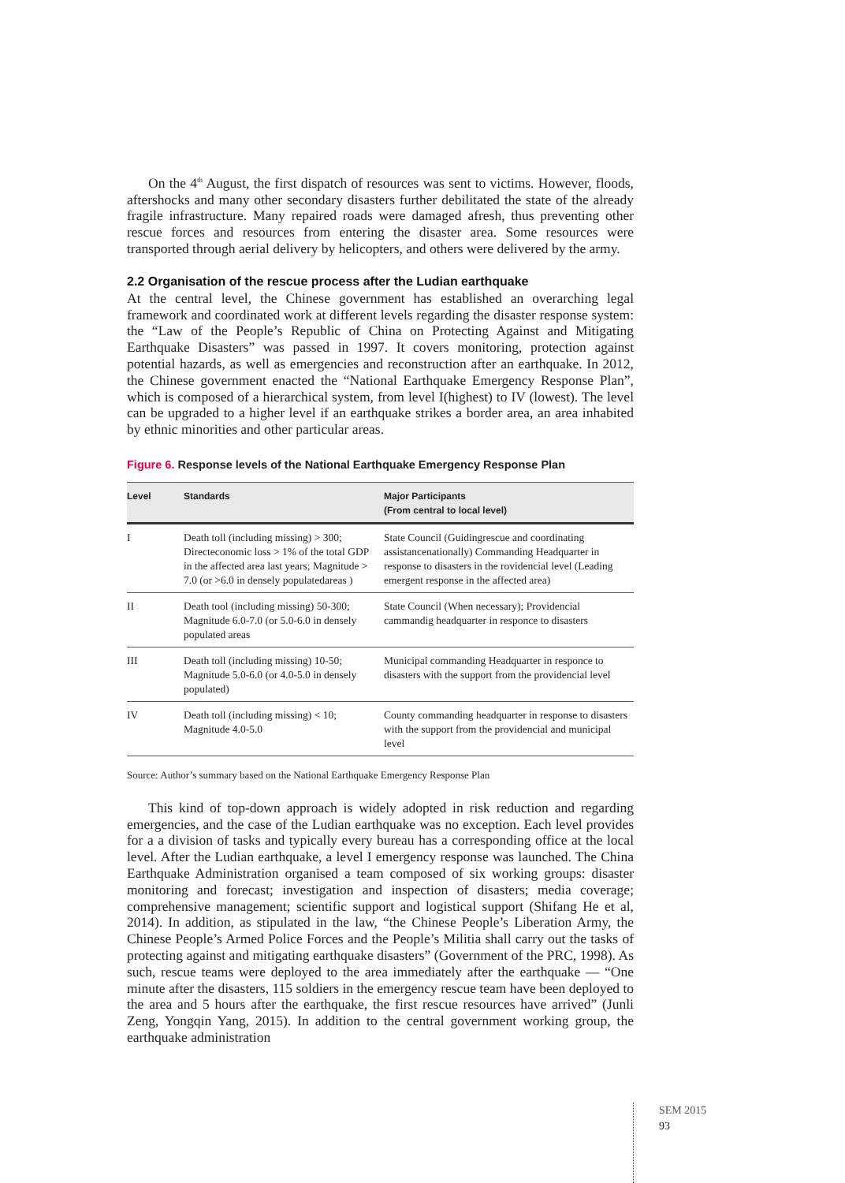On the 4<sup>th</sup> August, the first dispatch of resources was sent to victims. However, floods, aftershocks and many other secondary disasters further debilitated the state of the already fragile infrastructure. Many repaired roads were damaged afresh, thus preventing other rescue forces and resources from entering the disaster area. Some resources were transported through aerial delivery by helicopters, and others were delivered by the army.
2.2 Organisation of the rescue process after the Ludian earthquake
At the central level, the Chinese government has established an overarching legal framework and coordinated work at different levels regarding the disaster response system: the “Law of the People’s Republic of China on Protecting Against and Mitigating Earthquake Disasters” was passed in 1997. It covers monitoring, protection against potential hazards, as well as emergencies and reconstruction after an earthquake. In 2012, the Chinese government enacted the “National Earthquake Emergency Response Plan”, which is composed of a hierarchical system, from level I(highest) to IV (lowest). The level can be upgraded to a higher level if an earthquake strikes a border area, an area inhabited by ethnic minorities and other particular areas.
Figure 6. Response levels of the National Earthquake Emergency Response Plan
| Level | Standards | Major Participants (From central to local level) |
| --- | --- | --- |
| I | Death toll (including missing) > 300; Directeconomic loss > 1% of the total GDP in the affected area last years; Magnitude > 7.0 (or >6.0 in densely populatedareas ) | State Council (Guidingrescue and coordinating assistancenationally) Commanding Headquarter in response to disasters in the rovidencial level (Leading emergent response in the affected area) |
| II | Death tool (including missing) 50-300; Magnitude 6.0-7.0 (or 5.0-6.0 in densely populated areas | State Council (When necessary); Providencial cammandig headquarter in responce to disasters |
| III | Death toll (including missing) 10-50; Magnitude 5.0-6.0 (or 4.0-5.0 in densely populated) | Municipal commanding Headquarter in responce to disasters with the support from the providencial level |
| IV | Death toll (including missing) < 10; Magnitude 4.0-5.0 | County commanding headquarter in response to disasters with the support from the providencial and municipal level |
Source: Author’s summary based on the National Earthquake Emergency Response Plan
This kind of top-down approach is widely adopted in risk reduction and regarding emergencies, and the case of the Ludian earthquake was no exception. Each level provides for a a division of tasks and typically every bureau has a corresponding office at the local level. After the Ludian earthquake, a level I emergency response was launched. The China Earthquake Administration organised a team composed of six working groups: disaster monitoring and forecast; investigation and inspection of disasters; media coverage; comprehensive management; scientific support and logistical support (Shifang He et al, 2014). In addition, as stipulated in the law, “the Chinese People’s Liberation Army, the Chinese People’s Armed Police Forces and the People’s Militia shall carry out the tasks of protecting against and mitigating earthquake disasters” (Government of the PRC, 1998). As such, rescue teams were deployed to the area immediately after the earthquake — “One minute after the disasters, 115 soldiers in the emergency rescue team have been deployed to the area and 5 hours after the earthquake, the first rescue resources have arrived” (Junli Zeng, Yongqin Yang, 2015). In addition to the central government working group, the earthquake administration
SEM 2015
93